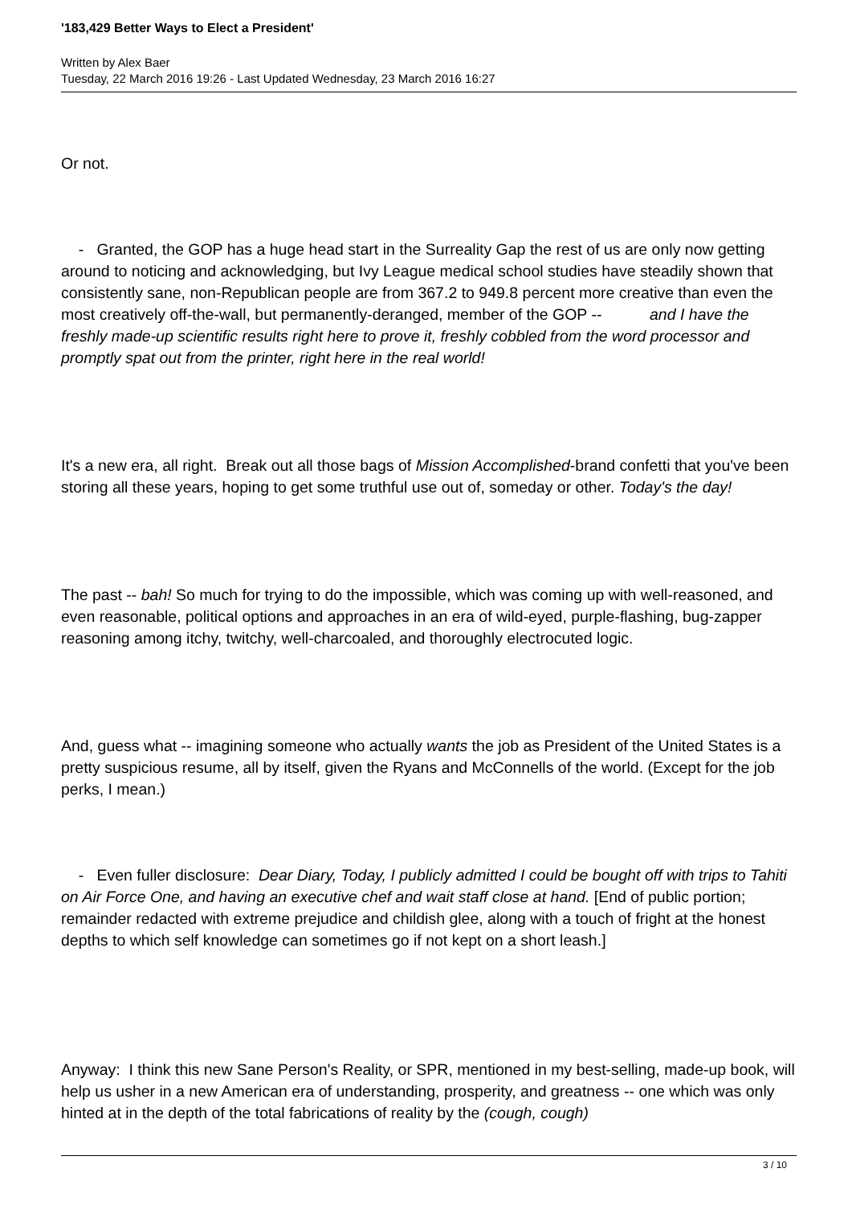'183,429 Better Ways to Elect a President'
Written by Alex Baer
Tuesday, 22 March 2016 19:26 - Last Updated Wednesday, 23 March 2016 16:27
Or not.
- Granted, the GOP has a huge head start in the Surreality Gap the rest of us are only now getting around to noticing and acknowledging, but Ivy League medical school studies have steadily shown that consistently sane, non-Republican people are from 367.2 to 949.8 percent more creative than even the most creatively off-the-wall, but permanently-deranged, member of the GOP -- and I have the freshly made-up scientific results right here to prove it, freshly cobbled from the word processor and promptly spat out from the printer, right here in the real world!
It's a new era, all right. Break out all those bags of Mission Accomplished-brand confetti that you've been storing all these years, hoping to get some truthful use out of, someday or other. Today's the day!
The past -- bah! So much for trying to do the impossible, which was coming up with well-reasoned, and even reasonable, political options and approaches in an era of wild-eyed, purple-flashing, bug-zapper reasoning among itchy, twitchy, well-charcoaled, and thoroughly electrocuted logic.
And, guess what -- imagining someone who actually wants the job as President of the United States is a pretty suspicious resume, all by itself, given the Ryans and McConnells of the world. (Except for the job perks, I mean.)
- Even fuller disclosure: Dear Diary, Today, I publicly admitted I could be bought off with trips to Tahiti on Air Force One, and having an executive chef and wait staff close at hand. [End of public portion; remainder redacted with extreme prejudice and childish glee, along with a touch of fright at the honest depths to which self knowledge can sometimes go if not kept on a short leash.]
Anyway: I think this new Sane Person's Reality, or SPR, mentioned in my best-selling, made-up book, will help us usher in a new American era of understanding, prosperity, and greatness -- one which was only hinted at in the depth of the total fabrications of reality by the (cough, cough)
3 / 10